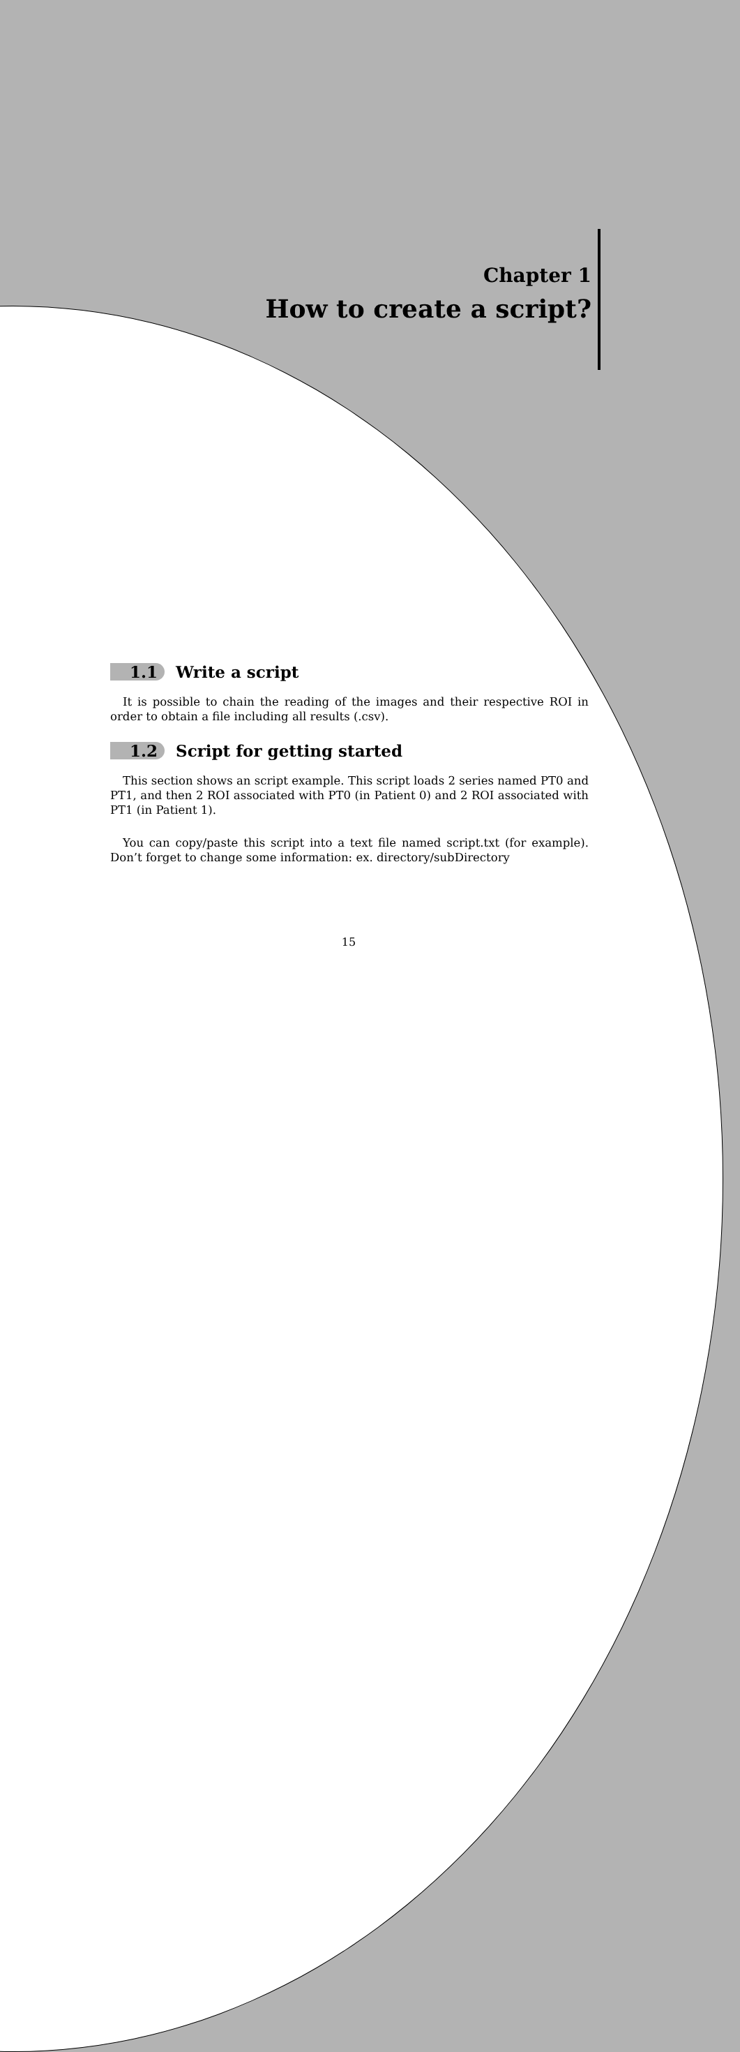Chapter 1
How to create a script?
1.1 Write a script
It is possible to chain the reading of the images and their respective ROI in order to obtain a file including all results (.csv).
1.2 Script for getting started
This section shows an script example. This script loads 2 series named PT0 and PT1, and then 2 ROI associated with PT0 (in Patient 0) and 2 ROI associated with PT1 (in Patient 1).
You can copy/paste this script into a text file named script.txt (for example). Don’t forget to change some information: ex. directory/subDirectory
15